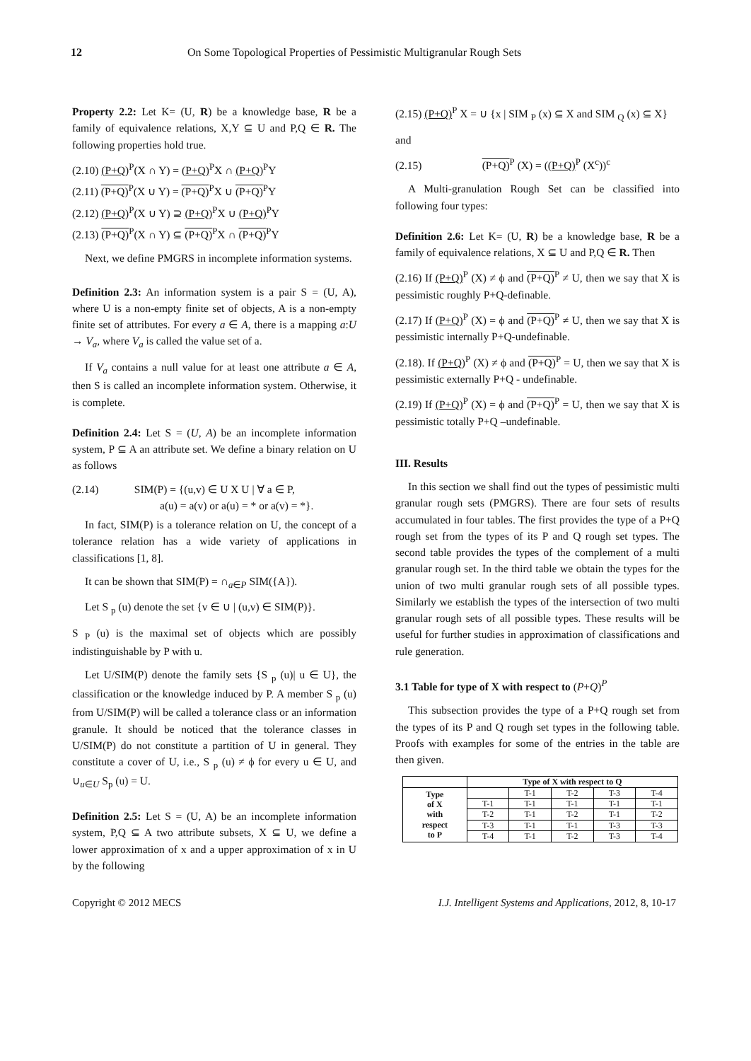12 On Some Topological Properties of Pessimistic Multigranular Rough Sets
Property 2.2: Let K= (U, R) be a knowledge base, R be a family of equivalence relations, X,Y ⊆ U and P,Q ∈ R. The following properties hold true.
(2.10) (P+Q)<sup>P</sup>(X ∩ Y) = (P+Q)<sup>P</sup>X ∩ (P+Q)<sup>P</sup>Y
(2.11) (P+Q)<sup>P</sup>(X ∪ Y) = (P+Q)<sup>P</sup>X ∪ (P+Q)<sup>P</sup>Y
(2.12) (P+Q)<sup>P</sup>(X ∪ Y) ⊇ (P+Q)<sup>P</sup>X ∪ (P+Q)<sup>P</sup>Y
(2.13) (P+Q)<sup>P</sup>(X ∩ Y) ⊆ (P+Q)<sup>P</sup>X ∩ (P+Q)<sup>P</sup>Y
Next, we define PMGRS in incomplete information systems.
Definition 2.3: An information system is a pair S = (U, A), where U is a non-empty finite set of objects, A is a non-empty finite set of attributes. For every a ∈ A, there is a mapping a:U → V<sub>a</sub>, where V<sub>a</sub> is called the value set of a.
If V<sub>a</sub> contains a null value for at least one attribute a ∈ A, then S is called an incomplete information system. Otherwise, it is complete.
Definition 2.4: Let S = (U, A) be an incomplete information system, P ⊆ A an attribute set. We define a binary relation on U as follows
(2.14) SIM(P) = {(u,v) ∈ U X U | ∀ a ∈ P,
a(u) = a(v) or a(u) = * or a(v) = *}.
In fact, SIM(P) is a tolerance relation on U, the concept of a tolerance relation has a wide variety of applications in classifications [1, 8].
It can be shown that SIM(P) = ∩<sub>a∈P</sub> SIM({A}).
Let S <sub>p</sub> (u) denote the set {v ∈ ∪ | (u,v) ∈ SIM(P)}.
S <sub>P</sub> (u) is the maximal set of objects which are possibly indistinguishable by P with u.
Let U/SIM(P) denote the family sets {S <sub>p</sub> (u)| u ∈ U}, the classification or the knowledge induced by P. A member S <sub>p</sub> (u) from U/SIM(P) will be called a tolerance class or an information granule. It should be noticed that the tolerance classes in U/SIM(P) do not constitute a partition of U in general. They constitute a cover of U, i.e., S <sub>p</sub> (u) ≠ ϕ for every u ∈ U, and ∪<sub>u∈U</sub> S<sub>p</sub> (u) = U.
Definition 2.5: Let S = (U, A) be an incomplete information system, P,Q ⊆ A two attribute subsets, X ⊆ U, we define a lower approximation of x and a upper approximation of x in U by the following
(2.15) (P+Q)<sup>P</sup> X = ∪ {x | SIM <sub>P</sub> (x) ⊆ X and SIM <sub>Q</sub> (x) ⊆ X}
and
(2.15) (P+Q)<sup>P</sup> (X) = ((P+Q)<sup>P</sup> (X<sup>c</sup>))<sup>c</sup>
A Multi-granulation Rough Set can be classified into following four types:
Definition 2.6: Let K= (U, R) be a knowledge base, R be a family of equivalence relations, X ⊆ U and P,Q ∈ R. Then
(2.16) If (P+Q)<sup>P</sup> (X) ≠ ϕ and (P+Q)<sup>P</sup> ≠ U, then we say that X is pessimistic roughly P+Q-definable.
(2.17) If (P+Q)<sup>P</sup> (X) = ϕ and (P+Q)<sup>P</sup> ≠ U, then we say that X is pessimistic internally P+Q-undefinable.
(2.18). If (P+Q)<sup>P</sup> (X) ≠ ϕ and (P+Q)<sup>P</sup> = U, then we say that X is pessimistic externally P+Q - undefinable.
(2.19) If (P+Q)<sup>P</sup> (X) = ϕ and (P+Q)<sup>P</sup> = U, then we say that X is pessimistic totally P+Q –undefinable.
III. Results
In this section we shall find out the types of pessimistic multi granular rough sets (PMGRS). There are four sets of results accumulated in four tables. The first provides the type of a P+Q rough set from the types of its P and Q rough set types. The second table provides the types of the complement of a multi granular rough set. In the third table we obtain the types for the union of two multi granular rough sets of all possible types. Similarly we establish the types of the intersection of two multi granular rough sets of all possible types. These results will be useful for further studies in approximation of classifications and rule generation.
3.1 Table for type of X with respect to (P+Q)<sup>P</sup>
This subsection provides the type of a P+Q rough set from the types of its P and Q rough set types in the following table. Proofs with examples for some of the entries in the table are then given.
| | Type of X with respect to Q | | | | |
| --- | --- | --- | --- | --- | --- |
| Type of X with respect to P | | T-1 | T-2 | T-3 | T-4 |
| | T-1 | T-1 | T-1 | T-1 | T-1 |
| | T-2 | T-1 | T-2 | T-1 | T-2 |
| | T-3 | T-1 | T-1 | T-3 | T-3 |
| | T-4 | T-1 | T-2 | T-3 | T-4 |
Copyright © 2012 MECS I.J. Intelligent Systems and Applications, 2012, 8, 10-17